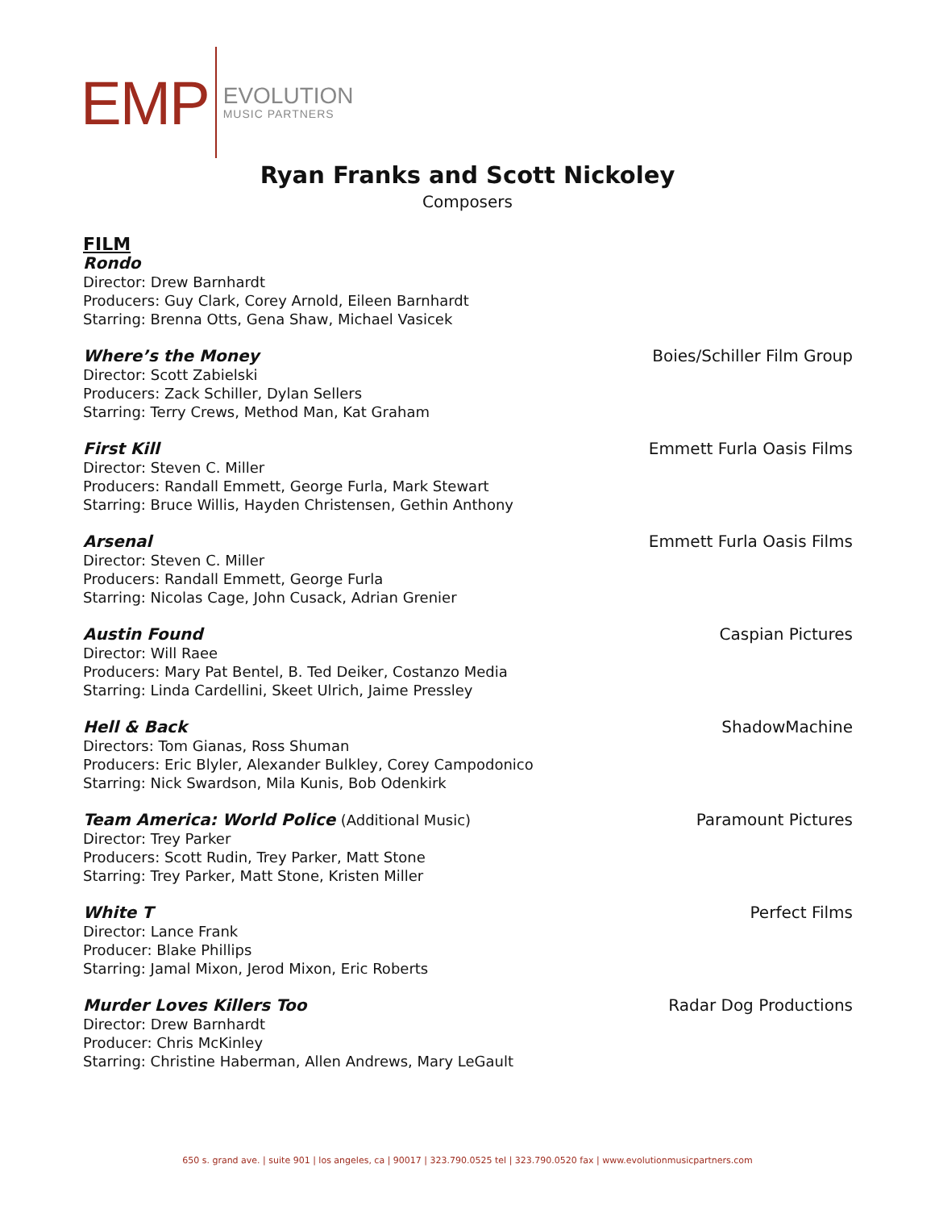EMP
EVOLUTION
MUSIC PARTNERS
Ryan Franks and Scott Nickoley
Composers
FILM
Rondo
Director: Drew Barnhardt
Producers: Guy Clark, Corey Arnold, Eileen Barnhardt
Starring: Brenna Otts, Gena Shaw, Michael Vasicek
Where’s the Money Boies/Schiller Film Group
Director: Scott Zabielski
Producers: Zack Schiller, Dylan Sellers
Starring: Terry Crews, Method Man, Kat Graham
First Kill Emmett Furla Oasis Films
Director: Steven C. Miller
Producers: Randall Emmett, George Furla, Mark Stewart
Starring: Bruce Willis, Hayden Christensen, Gethin Anthony
Arsenal Emmett Furla Oasis Films
Director: Steven C. Miller
Producers: Randall Emmett, George Furla
Starring: Nicolas Cage, John Cusack, Adrian Grenier
Austin Found Caspian Pictures
Director: Will Raee
Producers: Mary Pat Bentel, B. Ted Deiker, Costanzo Media
Starring: Linda Cardellini, Skeet Ulrich, Jaime Pressley
Hell & Back ShadowMachine
Directors: Tom Gianas, Ross Shuman
Producers: Eric Blyler, Alexander Bulkley, Corey Campodonico
Starring: Nick Swardson, Mila Kunis, Bob Odenkirk
Team America: World Police (Additional Music) Paramount Pictures
Director: Trey Parker
Producers: Scott Rudin, Trey Parker, Matt Stone
Starring: Trey Parker, Matt Stone, Kristen Miller
White T Perfect Films
Director: Lance Frank
Producer: Blake Phillips
Starring: Jamal Mixon, Jerod Mixon, Eric Roberts
Murder Loves Killers Too Radar Dog Productions
Director: Drew Barnhardt
Producer: Chris McKinley
Starring: Christine Haberman, Allen Andrews, Mary LeGault
650 s. grand ave. | suite 901 | los angeles, ca | 90017 | 323.790.0525 tel | 323.790.0520 fax | www.evolutionmusicpartners.com